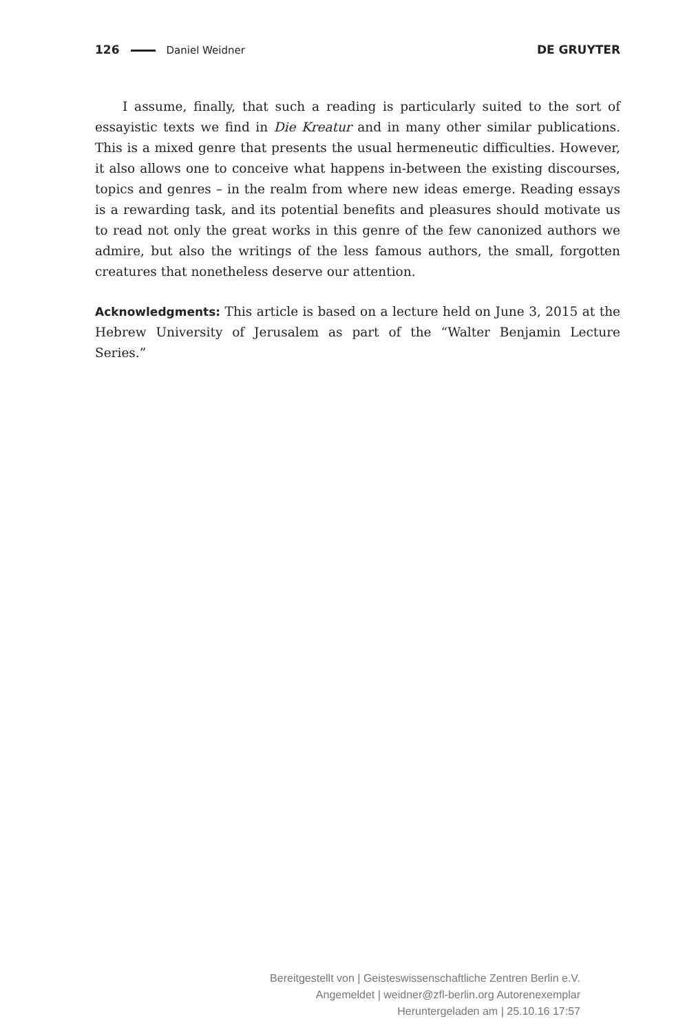126 Daniel Weidner DE GRUYTER
I assume, finally, that such a reading is particularly suited to the sort of essayistic texts we find in Die Kreatur and in many other similar publications. This is a mixed genre that presents the usual hermeneutic difficulties. However, it also allows one to conceive what happens in-between the existing discourses, topics and genres – in the realm from where new ideas emerge. Reading essays is a rewarding task, and its potential benefits and pleasures should motivate us to read not only the great works in this genre of the few canonized authors we admire, but also the writings of the less famous authors, the small, forgotten creatures that nonetheless deserve our attention.
Acknowledgments: This article is based on a lecture held on June 3, 2015 at the Hebrew University of Jerusalem as part of the “Walter Benjamin Lecture Series.”
Bereitgestellt von | Geisteswissenschaftliche Zentren Berlin e.V.
Angemeldet | weidner@zfl-berlin.org Autorenexemplar
Heruntergeladen am | 25.10.16 17:57